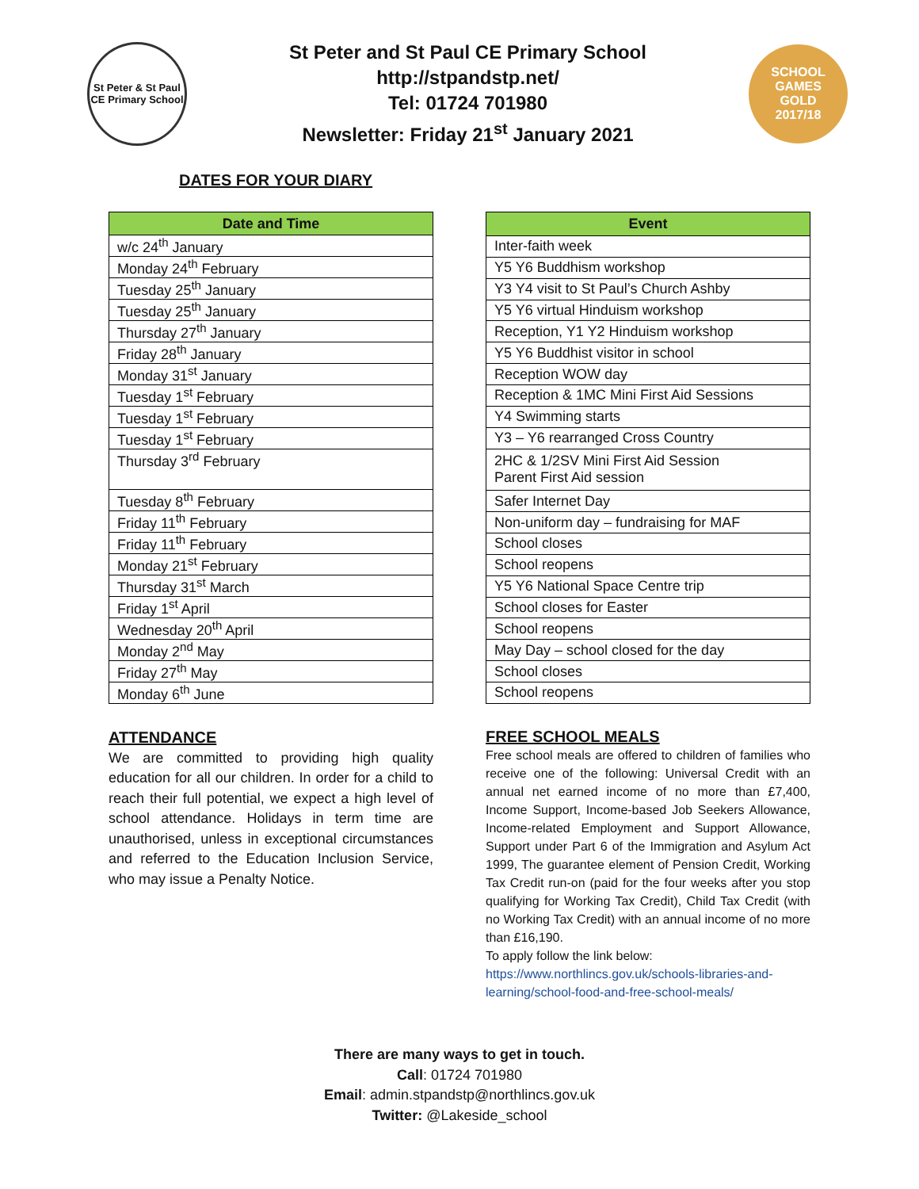St Peter & St Paul
CE Primary School
St Peter and St Paul CE Primary School
http://stpandstp.net/
Tel: 01724 701980
Newsletter: Friday 21<sup>st</sup> January 2021
SCHOOL GAMES
GOLD
2017/18
DATES FOR YOUR DIARY
| Date and Time |
| --- |
| w/c 24<sup>th</sup> January |
| Monday 24<sup>th</sup> February |
| Tuesday 25<sup>th</sup> January |
| Tuesday 25<sup>th</sup> January |
| Thursday 27<sup>th</sup> January |
| Friday 28<sup>th</sup> January |
| Monday 31<sup>st</sup> January |
| Tuesday 1<sup>st</sup> February |
| Tuesday 1<sup>st</sup> February |
| Tuesday 1<sup>st</sup> February |
| Thursday 3<sup>rd</sup> February |
| Tuesday 8<sup>th</sup> February |
| Friday 11<sup>th</sup> February |
| Friday 11<sup>th</sup> February |
| Monday 21<sup>st</sup> February |
| Thursday 31<sup>st</sup> March |
| Friday 1<sup>st</sup> April |
| Wednesday 20<sup>th</sup> April |
| Monday 2<sup>nd</sup> May |
| Friday 27<sup>th</sup> May |
| Monday 6<sup>th</sup> June |
| Event |
| --- |
| Inter-faith week |
| Y5 Y6 Buddhism workshop |
| Y3 Y4 visit to St Paul’s Church Ashby |
| Y5 Y6 virtual Hinduism workshop |
| Reception, Y1 Y2 Hinduism workshop |
| Y5 Y6 Buddhist visitor in school |
| Reception WOW day |
| Reception & 1MC Mini First Aid Sessions |
| Y4 Swimming starts |
| Y3 – Y6 rearranged Cross Country |
| 2HC & 1/2SV Mini First Aid Session Parent First Aid session |
| Safer Internet Day |
| Non-uniform day – fundraising for MAF |
| School closes |
| School reopens |
| Y5 Y6 National Space Centre trip |
| School closes for Easter |
| School reopens |
| May Day – school closed for the day |
| School closes |
| School reopens |
ATTENDANCE
We are committed to providing high quality education for all our children. In order for a child to reach their full potential, we expect a high level of school attendance. Holidays in term time are unauthorised, unless in exceptional circumstances and referred to the Education Inclusion Service, who may issue a Penalty Notice.
FREE SCHOOL MEALS
Free school meals are offered to children of families who receive one of the following: Universal Credit with an annual net earned income of no more than £7,400, Income Support, Income-based Job Seekers Allowance, Income-related Employment and Support Allowance, Support under Part 6 of the Immigration and Asylum Act 1999, The guarantee element of Pension Credit, Working Tax Credit run-on (paid for the four weeks after you stop qualifying for Working Tax Credit), Child Tax Credit (with no Working Tax Credit) with an annual income of no more than £16,190.
To apply follow the link below:
https://www.northlincs.gov.uk/schools-libraries-and-learning/school-food-and-free-school-meals/
There are many ways to get in touch.
Call: 01724 701980
Email: admin.stpandstp@northlincs.gov.uk
Twitter: @Lakeside_school